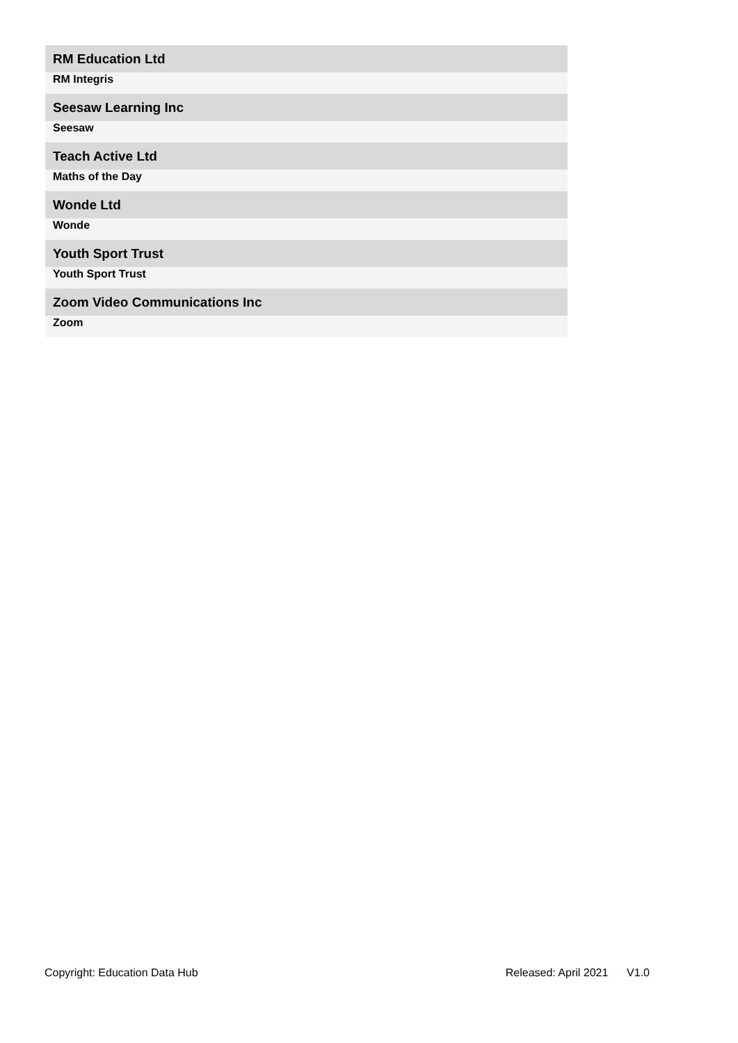| RM Education Ltd |
| RM Integris |
| Seesaw Learning Inc |
| Seesaw |
| Teach Active Ltd |
| Maths of the Day |
| Wonde Ltd |
| Wonde |
| Youth Sport Trust |
| Youth Sport Trust |
| Zoom Video Communications Inc |
| Zoom |
Copyright: Education Data Hub Released: April 2021 V1.0